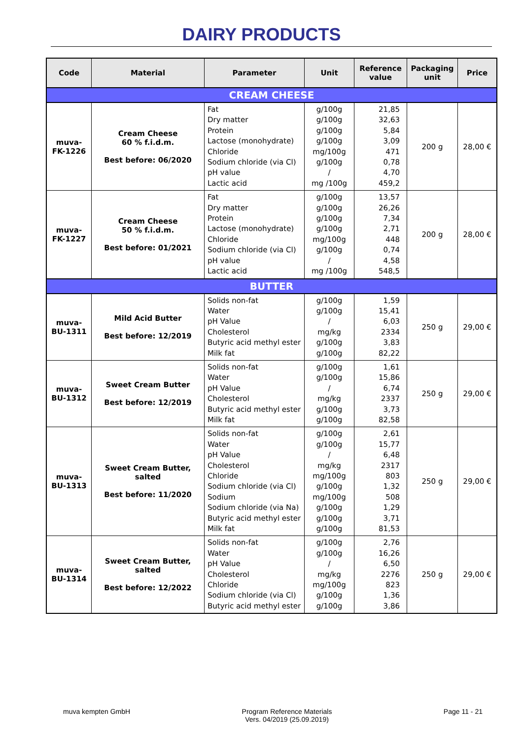DAIRY PRODUCTS
| Code | Material | Parameter | Unit | Reference value | Packaging unit | Price |
| --- | --- | --- | --- | --- | --- | --- |
| CREAM CHEESE | | | | | | |
| muva- FK-1226 | Cream Cheese 60 % f.i.d.m. Best before: 06/2020 | Fat Dry matter Protein Lactose (monohydrate) Chloride Sodium chloride (via Cl) pH value Lactic acid | g/100g g/100g g/100g g/100g mg/100g g/100g / mg /100g | 21,85 32,63 5,84 3,09 471 0,78 4,70 459,2 | 200 g | 28,00 € |
| muva- FK-1227 | Cream Cheese 50 % f.i.d.m. Best before: 01/2021 | Fat Dry matter Protein Lactose (monohydrate) Chloride Sodium chloride (via Cl) pH value Lactic acid | g/100g g/100g g/100g g/100g mg/100g g/100g / mg /100g | 13,57 26,26 7,34 2,71 448 0,74 4,58 548,5 | 200 g | 28,00 € |
| BUTTER | | | | | | |
| muva- BU-1311 | Mild Acid Butter Best before: 12/2019 | Solids non-fat Water pH Value Cholesterol Butyric acid methyl ester Milk fat | g/100g g/100g / mg/kg g/100g g/100g | 1,59 15,41 6,03 2334 3,83 82,22 | 250 g | 29,00 € |
| muva- BU-1312 | Sweet Cream Butter Best before: 12/2019 | Solids non-fat Water pH Value Cholesterol Butyric acid methyl ester Milk fat | g/100g g/100g / mg/kg g/100g g/100g | 1,61 15,86 6,74 2337 3,73 82,58 | 250 g | 29,00 € |
| muva- BU-1313 | Sweet Cream Butter, salted Best before: 11/2020 | Solids non-fat Water pH Value Cholesterol Chloride Sodium chloride (via Cl) Sodium Sodium chloride (via Na) Butyric acid methyl ester Milk fat | g/100g g/100g / mg/kg mg/100g g/100g mg/100g g/100g g/100g g/100g | 2,61 15,77 6,48 2317 803 1,32 508 1,29 3,71 81,53 | 250 g | 29,00 € |
| muva- BU-1314 | Sweet Cream Butter, salted Best before: 12/2022 | Solids non-fat Water pH Value Cholesterol Chloride Sodium chloride (via Cl) Butyric acid methyl ester | g/100g g/100g / mg/kg mg/100g g/100g g/100g | 2,76 16,26 6,50 2276 823 1,36 3,86 | 250 g | 29,00 € |
muva kempten GmbH Program Reference Materials
Vers. 04/2019 (25.09.2019)
Page 11 - 21